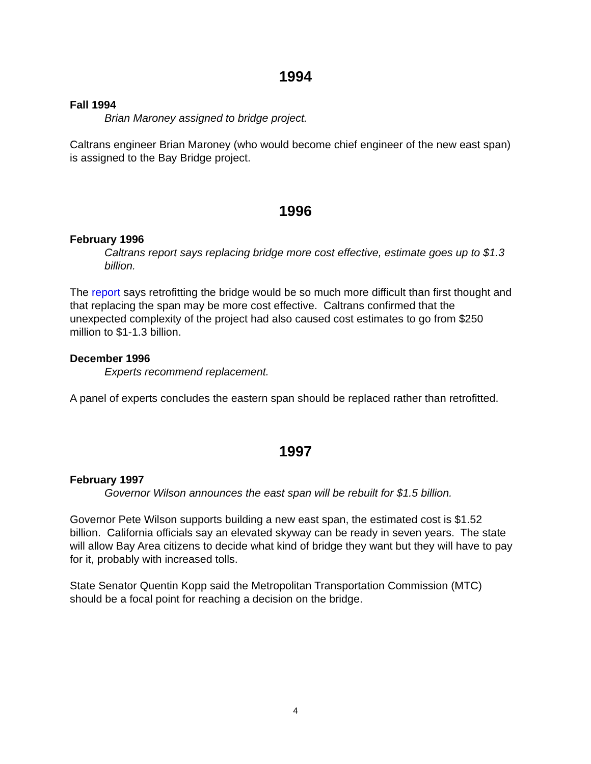1994
Fall 1994
Brian Maroney assigned to bridge project.
Caltrans engineer Brian Maroney (who would become chief engineer of the new east span) is assigned to the Bay Bridge project.
1996
February 1996
Caltrans report says replacing bridge more cost effective, estimate goes up to $1.3 billion.
The report says retrofitting the bridge would be so much more difficult than first thought and that replacing the span may be more cost effective. Caltrans confirmed that the unexpected complexity of the project had also caused cost estimates to go from $250 million to $1-1.3 billion.
December 1996
Experts recommend replacement.
A panel of experts concludes the eastern span should be replaced rather than retrofitted.
1997
February 1997
Governor Wilson announces the east span will be rebuilt for $1.5 billion.
Governor Pete Wilson supports building a new east span, the estimated cost is $1.52 billion. California officials say an elevated skyway can be ready in seven years. The state will allow Bay Area citizens to decide what kind of bridge they want but they will have to pay for it, probably with increased tolls.
State Senator Quentin Kopp said the Metropolitan Transportation Commission (MTC) should be a focal point for reaching a decision on the bridge.
4